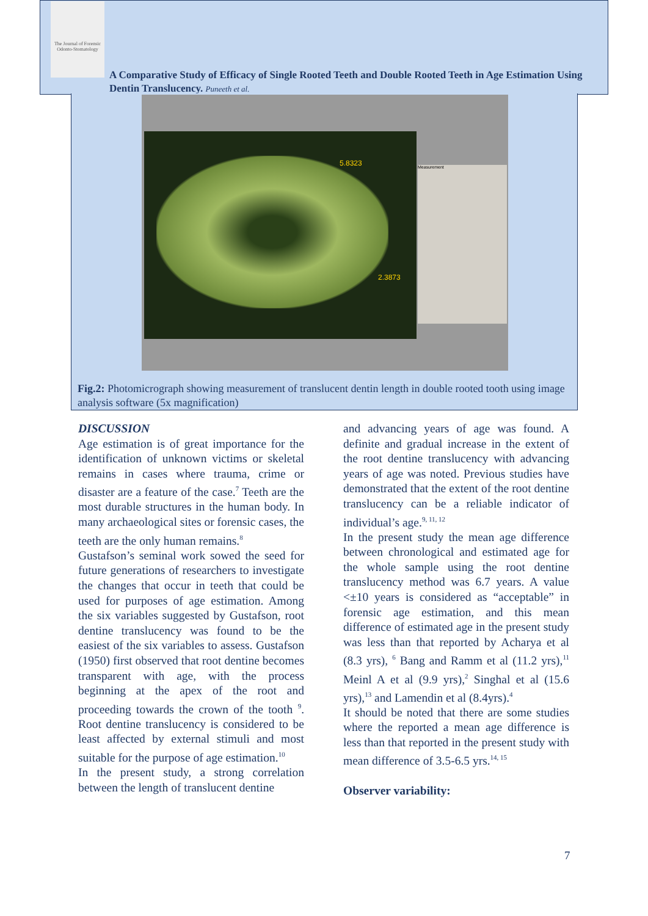The Journal of Forensic Odonto-Stomatology
A Comparative Study of Efficacy of Single Rooted Teeth and Double Rooted Teeth in Age Estimation Using Dentin Translucency. Puneeth et al.
5.8323
2.3873
Measurement
Fig.2: Photomicrograph showing measurement of translucent dentin length in double rooted tooth using image analysis software (5x magnification)
DISCUSSION
Age estimation is of great importance for the identification of unknown victims or skeletal remains in cases where trauma, crime or disaster are a feature of the case.<sup>7</sup> Teeth are the most durable structures in the human body. In many archaeological sites or forensic cases, the teeth are the only human remains.<sup>8</sup>
Gustafson’s seminal work sowed the seed for future generations of researchers to investigate the changes that occur in teeth that could be used for purposes of age estimation. Among the six variables suggested by Gustafson, root dentine translucency was found to be the easiest of the six variables to assess. Gustafson (1950) first observed that root dentine becomes transparent with age, with the process beginning at the apex of the root and proceeding towards the crown of the tooth <sup>9</sup>. Root dentine translucency is considered to be least affected by external stimuli and most suitable for the purpose of age estimation.<sup>10</sup>
In the present study, a strong correlation between the length of translucent dentine
and advancing years of age was found. A definite and gradual increase in the extent of the root dentine translucency with advancing years of age was noted. Previous studies have demonstrated that the extent of the root dentine translucency can be a reliable indicator of individual’s age.<sup>9, 11, 12</sup>
In the present study the mean age difference between chronological and estimated age for the whole sample using the root dentine translucency method was 6.7 years. A value <±10 years is considered as “acceptable” in forensic age estimation, and this mean difference of estimated age in the present study was less than that reported by Acharya et al (8.3 yrs), <sup>6</sup> Bang and Ramm et al (11.2 yrs),<sup>11</sup> Meinl A et al (9.9 yrs),<sup>2</sup> Singhal et al (15.6 yrs),<sup>13</sup> and Lamendin et al (8.4yrs).<sup>4</sup>
It should be noted that there are some studies where the reported a mean age difference is less than that reported in the present study with mean difference of 3.5-6.5 yrs.<sup>14, 15</sup>
Observer variability:
7